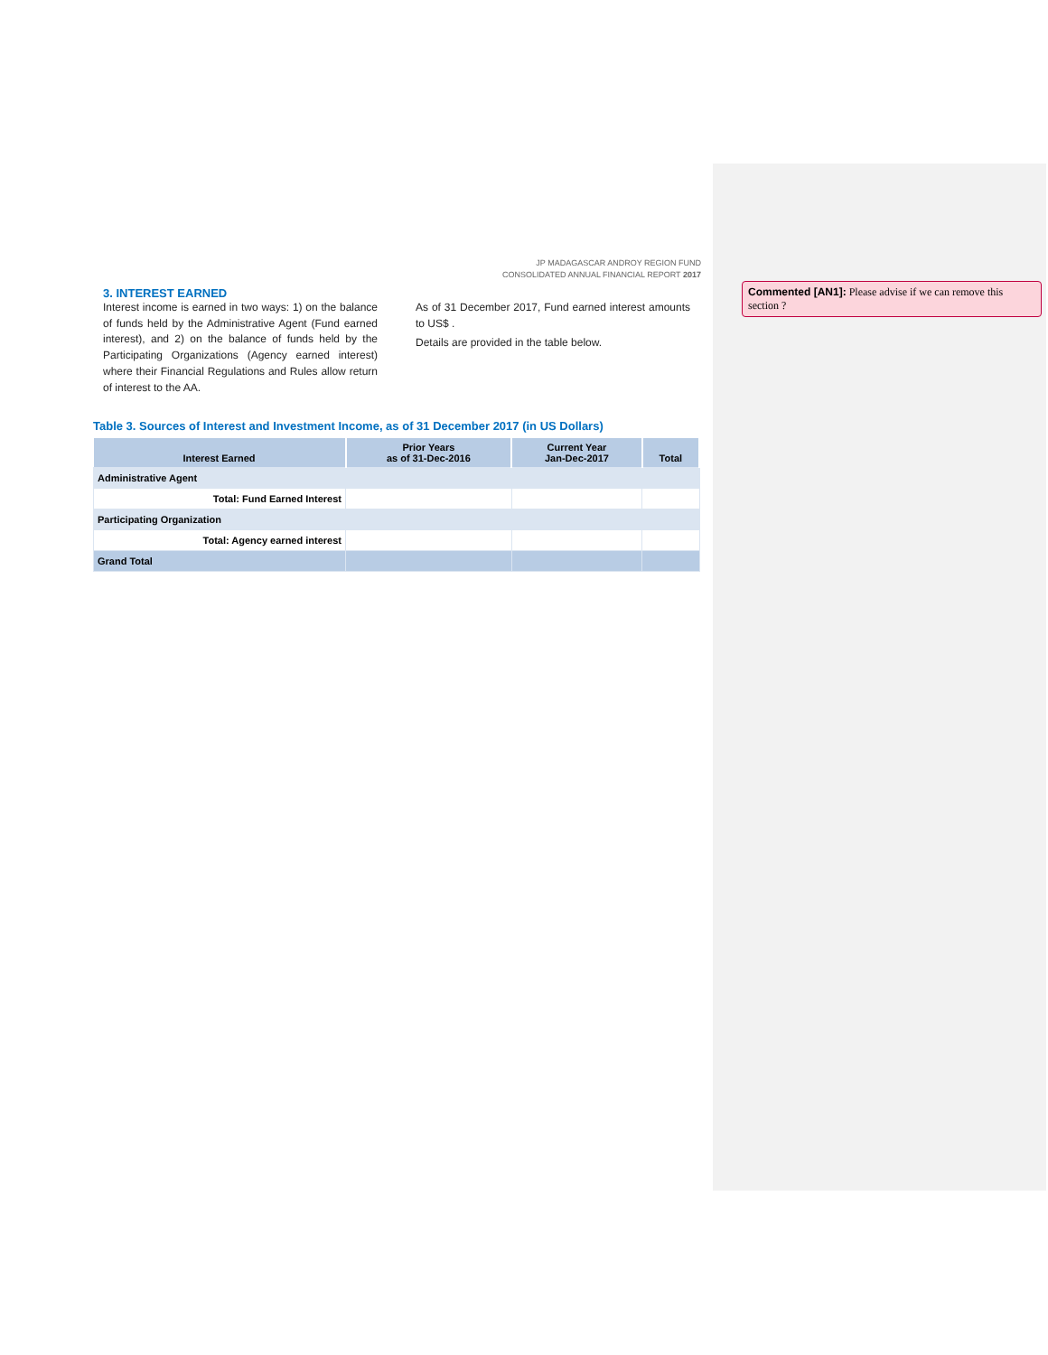JP MADAGASCAR ANDROY REGION FUND
CONSOLIDATED ANNUAL FINANCIAL REPORT 2017
3. INTEREST EARNED
Interest income is earned in two ways: 1) on the balance of funds held by the Administrative Agent (Fund earned interest), and 2) on the balance of funds held by the Participating Organizations (Agency earned interest) where their Financial Regulations and Rules allow return of interest to the AA.
As of 31 December 2017, Fund earned interest amounts to US$ .
Details are provided in the table below.
Table 3. Sources of Interest and Investment Income, as of 31 December 2017 (in US Dollars)
| Interest Earned | Prior Years as of 31-Dec-2016 | Current Year Jan-Dec-2017 | Total |
| --- | --- | --- | --- |
| Administrative Agent | | | |
| Total: Fund Earned Interest | | | |
| Participating Organization | | | |
| Total: Agency earned interest | | | |
| Grand Total | | | |
Commented [AN1]: Please advise if we can remove this section ?